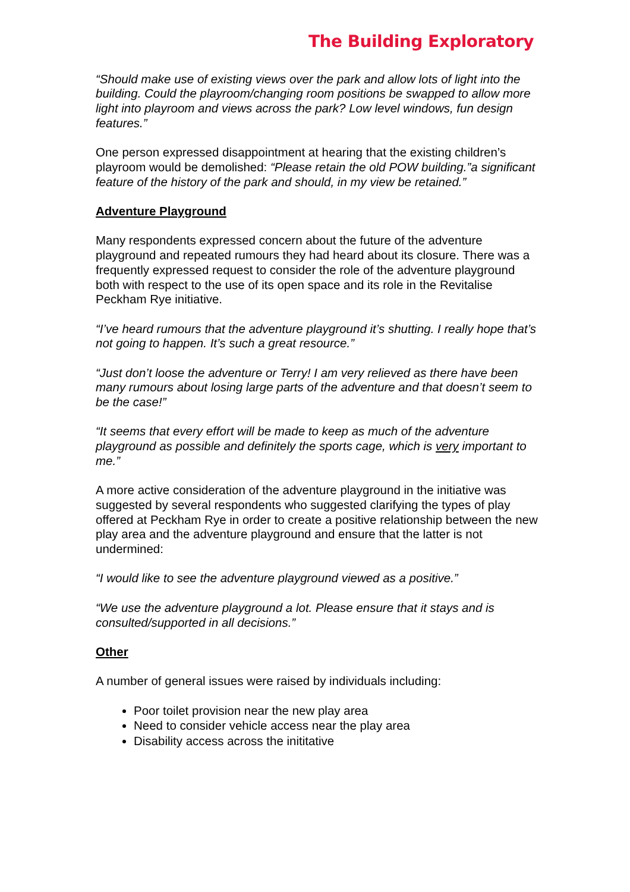The Building Exploratory
“Should make use of existing views over the park and allow lots of light into the building. Could the playroom/changing room positions be swapped to allow more light into playroom and views across the park? Low level windows, fun design features.”
One person expressed disappointment at hearing that the existing children’s playroom would be demolished: “Please retain the old POW building.”a significant feature of the history of the park and should, in my view be retained.”
Adventure Playground
Many respondents expressed concern about the future of the adventure playground and repeated rumours they had heard about its closure. There was a frequently expressed request to consider the role of the adventure playground both with respect to the use of its open space and its role in the Revitalise Peckham Rye initiative.
“I’ve heard rumours that the adventure playground it’s shutting. I really hope that’s not going to happen. It’s such a great resource.”
“Just don’t loose the adventure or Terry! I am very relieved as there have been many rumours about losing large parts of the adventure and that doesn’t seem to be the case!”
“It seems that every effort will be made to keep as much of the adventure playground as possible and definitely the sports cage, which is very important to me.”
A more active consideration of the adventure playground in the initiative was suggested by several respondents who suggested clarifying the types of play offered at Peckham Rye in order to create a positive relationship between the new play area and the adventure playground and ensure that the latter is not undermined:
“I would like to see the adventure playground viewed as a positive.”
“We use the adventure playground a lot. Please ensure that it stays and is consulted/supported in all decisions.”
Other
A number of general issues were raised by individuals including:
Poor toilet provision near the new play area
Need to consider vehicle access near the play area
Disability access across the inititative